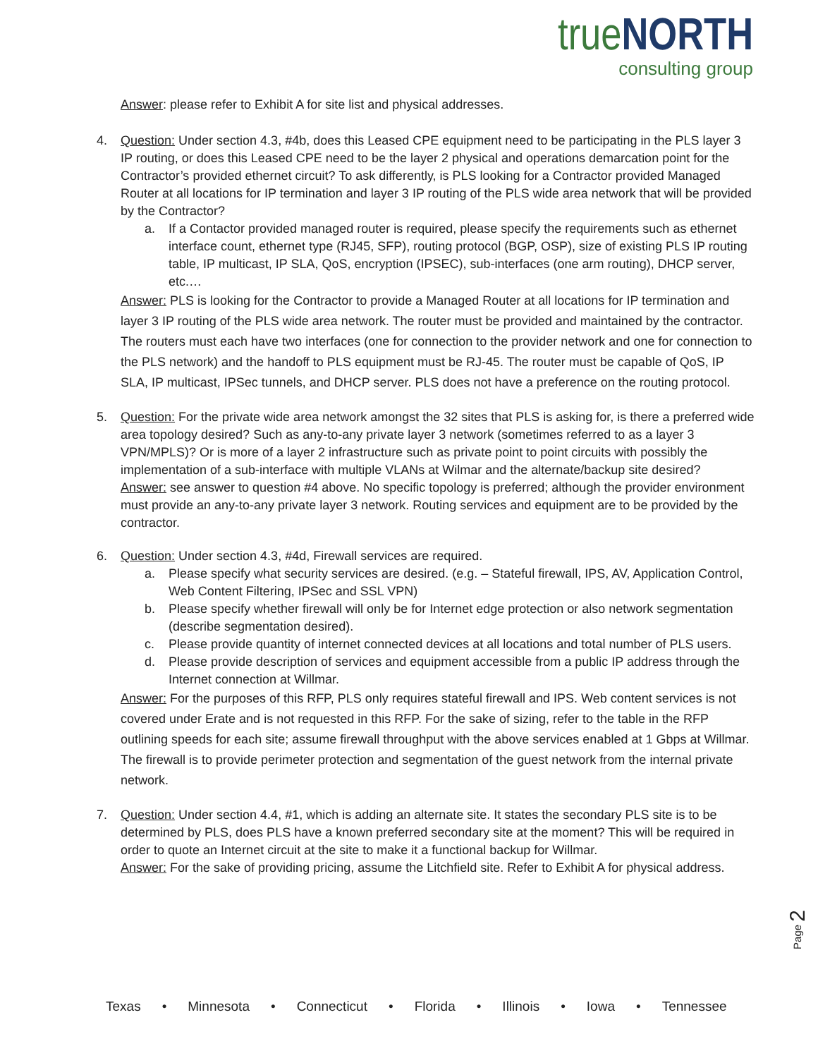true NORTH
consulting group
Answer: please refer to Exhibit A for site list and physical addresses.
4. Question: Under section 4.3, #4b, does this Leased CPE equipment need to be participating in the PLS layer 3 IP routing, or does this Leased CPE need to be the layer 2 physical and operations demarcation point for the Contractor’s provided ethernet circuit? To ask differently, is PLS looking for a Contractor provided Managed Router at all locations for IP termination and layer 3 IP routing of the PLS wide area network that will be provided by the Contractor?
a. If a Contactor provided managed router is required, please specify the requirements such as ethernet interface count, ethernet type (RJ45, SFP), routing protocol (BGP, OSP), size of existing PLS IP routing table, IP multicast, IP SLA, QoS, encryption (IPSEC), sub-interfaces (one arm routing), DHCP server, etc.…
Answer: PLS is looking for the Contractor to provide a Managed Router at all locations for IP termination and layer 3 IP routing of the PLS wide area network. The router must be provided and maintained by the contractor. The routers must each have two interfaces (one for connection to the provider network and one for connection to the PLS network) and the handoff to PLS equipment must be RJ-45. The router must be capable of QoS, IP SLA, IP multicast, IPSec tunnels, and DHCP server. PLS does not have a preference on the routing protocol.
5. Question: For the private wide area network amongst the 32 sites that PLS is asking for, is there a preferred wide area topology desired? Such as any-to-any private layer 3 network (sometimes referred to as a layer 3 VPN/MPLS)? Or is more of a layer 2 infrastructure such as private point to point circuits with possibly the implementation of a sub-interface with multiple VLANs at Wilmar and the alternate/backup site desired?
Answer: see answer to question #4 above. No specific topology is preferred; although the provider environment must provide an any-to-any private layer 3 network. Routing services and equipment are to be provided by the contractor.
6. Question: Under section 4.3, #4d, Firewall services are required.
a. Please specify what security services are desired. (e.g. – Stateful firewall, IPS, AV, Application Control, Web Content Filtering, IPSec and SSL VPN)
b. Please specify whether firewall will only be for Internet edge protection or also network segmentation (describe segmentation desired).
c. Please provide quantity of internet connected devices at all locations and total number of PLS users.
d. Please provide description of services and equipment accessible from a public IP address through the Internet connection at Willmar.
Answer: For the purposes of this RFP, PLS only requires stateful firewall and IPS. Web content services is not covered under Erate and is not requested in this RFP. For the sake of sizing, refer to the table in the RFP outlining speeds for each site; assume firewall throughput with the above services enabled at 1 Gbps at Willmar. The firewall is to provide perimeter protection and segmentation of the guest network from the internal private network.
7. Question: Under section 4.4, #1, which is adding an alternate site. It states the secondary PLS site is to be determined by PLS, does PLS have a known preferred secondary site at the moment? This will be required in order to quote an Internet circuit at the site to make it a functional backup for Willmar.
Answer: For the sake of providing pricing, assume the Litchfield site. Refer to Exhibit A for physical address.
Page 2
Texas • Minnesota • Connecticut • Florida • Illinois • Iowa • Tennessee